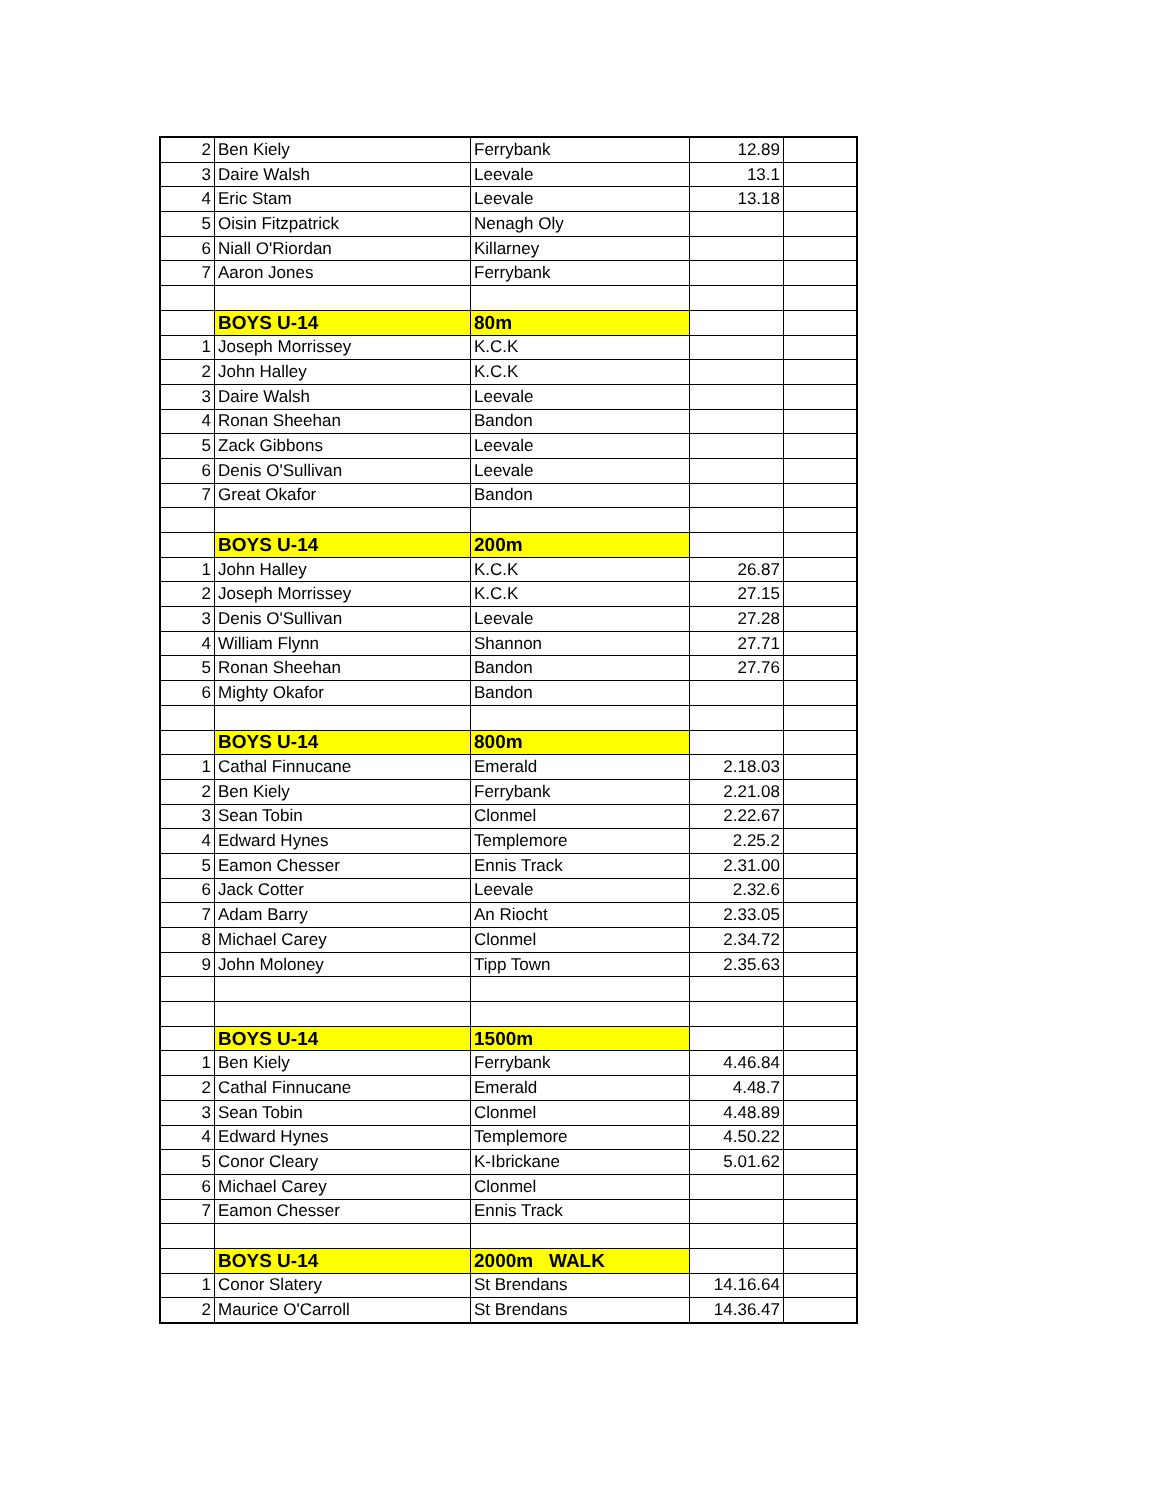| 2 | Ben Kiely | Ferrybank | 12.89 | |
| 3 | Daire Walsh | Leevale | 13.1 | |
| 4 | Eric Stam | Leevale | 13.18 | |
| 5 | Oisin Fitzpatrick | Nenagh Oly | | |
| 6 | Niall O'Riordan | Killarney | | |
| 7 | Aaron Jones | Ferrybank | | |
| | BOYS U-14 | 80m | | |
| 1 | Joseph Morrissey | K.C.K | | |
| 2 | John Halley | K.C.K | | |
| 3 | Daire Walsh | Leevale | | |
| 4 | Ronan Sheehan | Bandon | | |
| 5 | Zack Gibbons | Leevale | | |
| 6 | Denis O'Sullivan | Leevale | | |
| 7 | Great Okafor | Bandon | | |
| | BOYS U-14 | 200m | | |
| 1 | John Halley | K.C.K | 26.87 | |
| 2 | Joseph Morrissey | K.C.K | 27.15 | |
| 3 | Denis O'Sullivan | Leevale | 27.28 | |
| 4 | William Flynn | Shannon | 27.71 | |
| 5 | Ronan Sheehan | Bandon | 27.76 | |
| 6 | Mighty Okafor | Bandon | | |
| | BOYS U-14 | 800m | | |
| 1 | Cathal Finnucane | Emerald | 2.18.03 | |
| 2 | Ben Kiely | Ferrybank | 2.21.08 | |
| 3 | Sean Tobin | Clonmel | 2.22.67 | |
| 4 | Edward Hynes | Templemore | 2.25.2 | |
| 5 | Eamon Chesser | Ennis Track | 2.31.00 | |
| 6 | Jack Cotter | Leevale | 2.32.6 | |
| 7 | Adam Barry | An Riocht | 2.33.05 | |
| 8 | Michael Carey | Clonmel | 2.34.72 | |
| 9 | John Moloney | Tipp Town | 2.35.63 | |
| | BOYS U-14 | 1500m | | |
| 1 | Ben Kiely | Ferrybank | 4.46.84 | |
| 2 | Cathal Finnucane | Emerald | 4.48.7 | |
| 3 | Sean Tobin | Clonmel | 4.48.89 | |
| 4 | Edward Hynes | Templemore | 4.50.22 | |
| 5 | Conor Cleary | K-Ibrickane | 5.01.62 | |
| 6 | Michael Carey | Clonmel | | |
| 7 | Eamon Chesser | Ennis Track | | |
| | BOYS U-14 | 2000m WALK | | |
| 1 | Conor Slatery | St Brendans | 14.16.64 | |
| 2 | Maurice O'Carroll | St Brendans | 14.36.47 | |